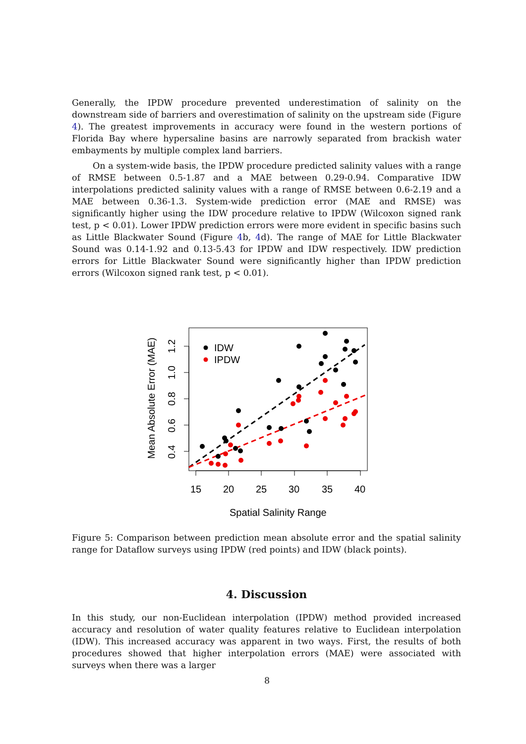Generally, the IPDW procedure prevented underestimation of salinity on the downstream side of barriers and overestimation of salinity on the upstream side (Figure 4). The greatest improvements in accuracy were found in the western portions of Florida Bay where hypersaline basins are narrowly separated from brackish water embayments by multiple complex land barriers.
On a system-wide basis, the IPDW procedure predicted salinity values with a range of RMSE between 0.5-1.87 and a MAE between 0.29-0.94. Comparative IDW interpolations predicted salinity values with a range of RMSE between 0.6-2.19 and a MAE between 0.36-1.3. System-wide prediction error (MAE and RMSE) was significantly higher using the IDW procedure relative to IPDW (Wilcoxon signed rank test, p < 0.01). Lower IPDW prediction errors were more evident in specific basins such as Little Blackwater Sound (Figure 4b, 4d). The range of MAE for Little Blackwater Sound was 0.14-1.92 and 0.13-5.43 for IPDW and IDW respectively. IDW prediction errors for Little Blackwater Sound were significantly higher than IPDW prediction errors (Wilcoxon signed rank test, p < 0.01).
15
20
25
30
35
40
0.4
0.6
0.8
1.0
1.2
Mean Absolute Error (MAE)
Spatial Salinity Range
IDW
IPDW
Figure 5: Comparison between prediction mean absolute error and the spatial salinity range for Dataflow surveys using IPDW (red points) and IDW (black points).
4. Discussion
In this study, our non-Euclidean interpolation (IPDW) method provided increased accuracy and resolution of water quality features relative to Euclidean interpolation (IDW). This increased accuracy was apparent in two ways. First, the results of both procedures showed that higher interpolation errors (MAE) were associated with surveys when there was a larger
8